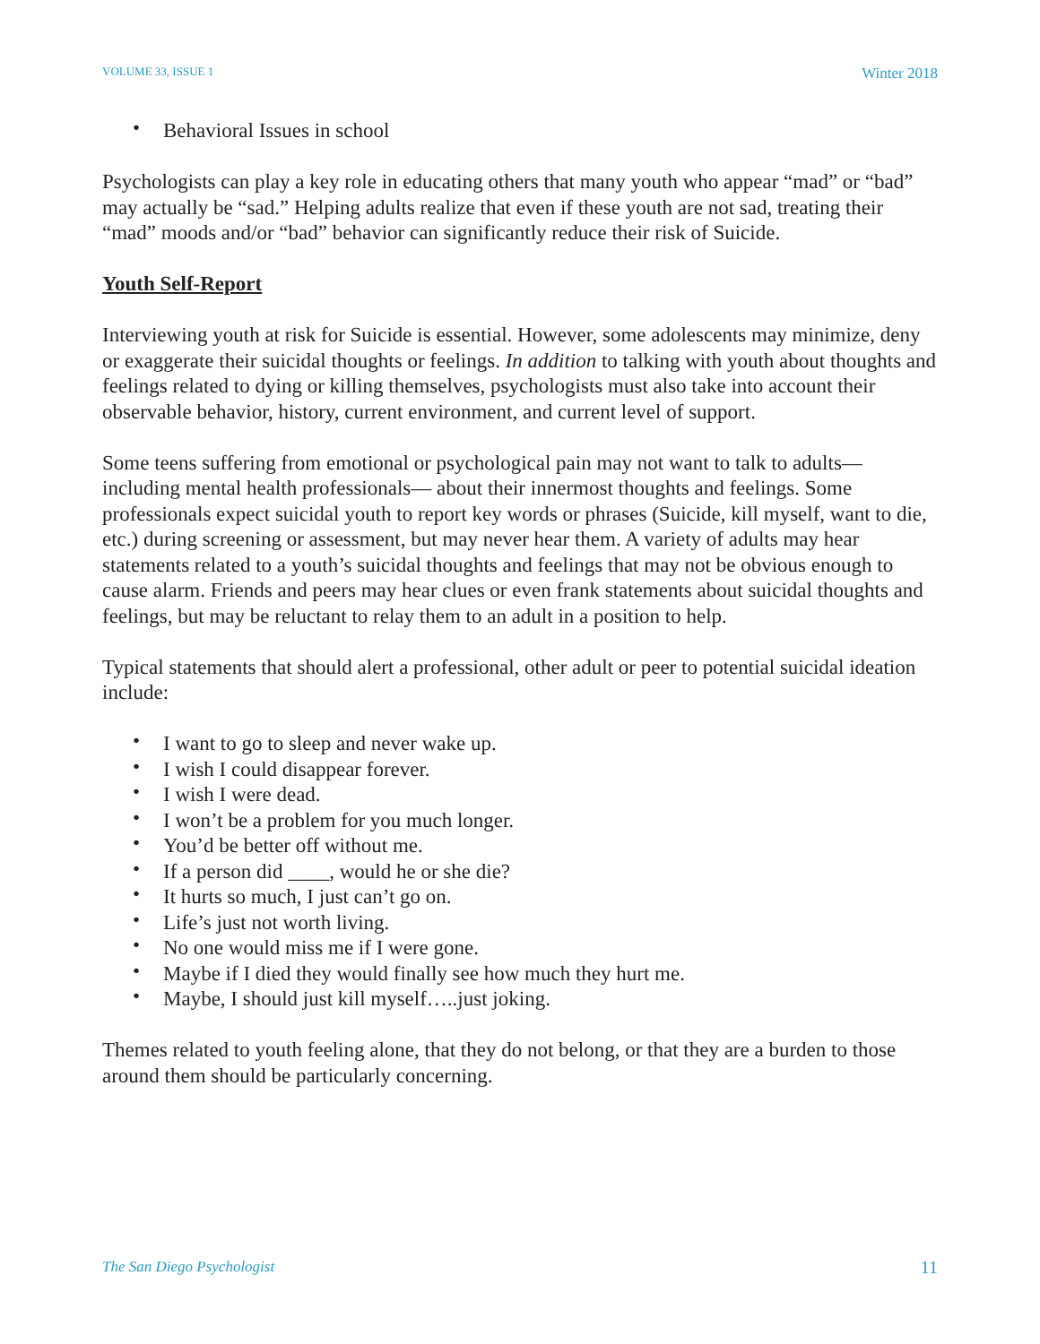VOLUME 33, ISSUE 1 Winter 2018
• Behavioral Issues in school
Psychologists can play a key role in educating others that many youth who appear “mad” or “bad” may actually be “sad.” Helping adults realize that even if these youth are not sad, treating their “mad” moods and/or “bad” behavior can significantly reduce their risk of Suicide.
Youth Self-Report
Interviewing youth at risk for Suicide is essential. However, some adolescents may minimize, deny or exaggerate their suicidal thoughts or feelings. In addition to talking with youth about thoughts and feelings related to dying or killing themselves, psychologists must also take into account their observable behavior, history, current environment, and current level of support.
Some teens suffering from emotional or psychological pain may not want to talk to adults— including mental health professionals— about their innermost thoughts and feelings. Some professionals expect suicidal youth to report key words or phrases (Suicide, kill myself, want to die, etc.) during screening or assessment, but may never hear them. A variety of adults may hear statements related to a youth’s suicidal thoughts and feelings that may not be obvious enough to cause alarm. Friends and peers may hear clues or even frank statements about suicidal thoughts and feelings, but may be reluctant to relay them to an adult in a position to help.
Typical statements that should alert a professional, other adult or peer to potential suicidal ideation include:
• I want to go to sleep and never wake up.
• I wish I could disappear forever.
• I wish I were dead.
• I won’t be a problem for you much longer.
• You’d be better off without me.
• If a person did ____, would he or she die?
• It hurts so much, I just can’t go on.
• Life’s just not worth living.
• No one would miss me if I were gone.
• Maybe if I died they would finally see how much they hurt me.
• Maybe, I should just kill myself…..just joking.
Themes related to youth feeling alone, that they do not belong, or that they are a burden to those around them should be particularly concerning.
The San Diego Psychologist 11